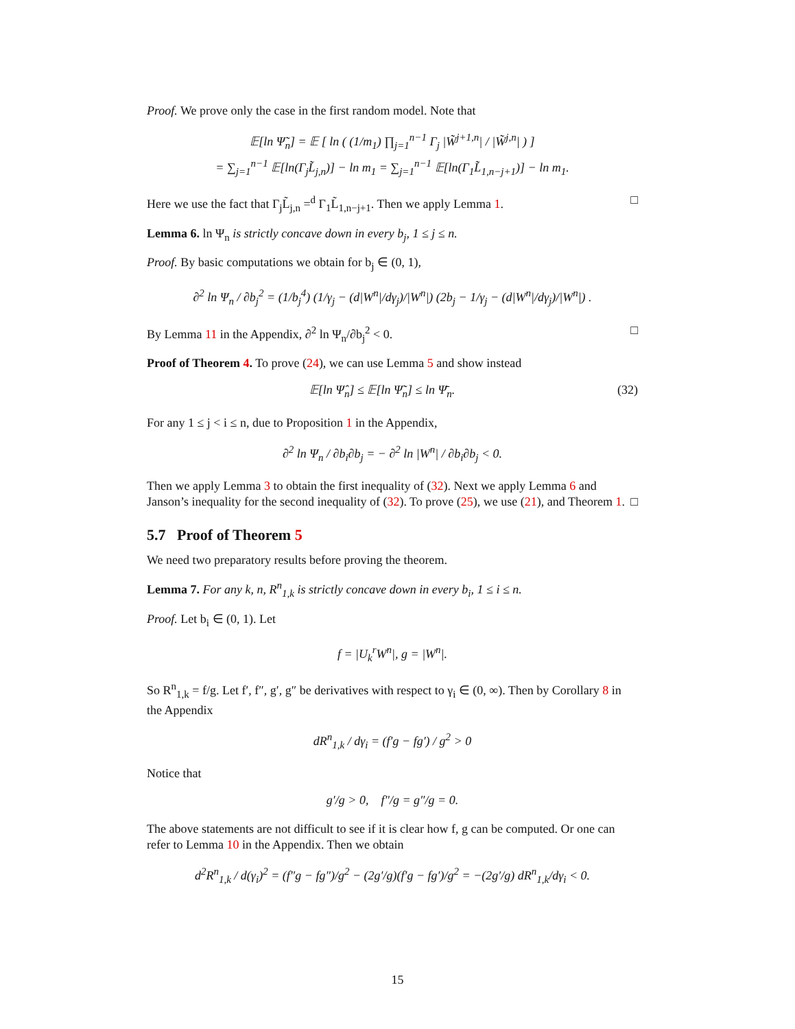Proof. We prove only the case in the first random model. Note that
𝔼[ln Ψ̃<sub>n</sub>] = 𝔼 [ ln ( (1/m<sub>1</sub>) ∏<sub>j=1</sub><sup>n−1</sup> Γ<sub>j</sub> |W̃<sup>j+1,n</sup>| / |W̃<sup>j,n</sup>| ) ]
= ∑<sub>j=1</sub><sup>n−1</sup> 𝔼[ln(Γ<sub>j</sub>L̃<sub>j,n</sub>)] − ln m<sub>1</sub> = ∑<sub>j=1</sub><sup>n−1</sup> 𝔼[ln(Γ<sub>1</sub>L̃<sub>1,n−j+1</sub>)] − ln m<sub>1</sub>.
Here we use the fact that Γ<sub>j</sub>L̃<sub>j,n</sub> =<sup>d</sup> Γ<sub>1</sub>L̃<sub>1,n−j+1</sub>. Then we apply Lemma 1. □
Lemma 6. ln Ψ<sub>n</sub> is strictly concave down in every b<sub>j</sub>, 1 ≤ j ≤ n.
Proof. By basic computations we obtain for b<sub>j</sub> ∈ (0, 1),
∂<sup>2</sup> ln Ψ<sub>n</sub> / ∂b<sub>j</sub><sup>2</sup> = (1/b<sub>j</sub><sup>4</sup>) (1/γ<sub>j</sub> − (d|W<sup>n</sup>|/dγ<sub>j</sub>)/|W<sup>n</sup>|) (2b<sub>j</sub> − 1/γ<sub>j</sub> − (d|W<sup>n</sup>|/dγ<sub>j</sub>)/|W<sup>n</sup>|) .
By Lemma 11 in the Appendix, ∂<sup>2</sup> ln Ψ<sub>n</sub>/∂b<sub>j</sub><sup>2</sup> < 0. □
Proof of Theorem 4. To prove (24), we can use Lemma 5 and show instead
(32) 𝔼[ln Ψ̂<sub>n</sub>] ≤ 𝔼[ln Ψ̃<sub>n</sub>] ≤ ln Ψ̄<sub>n</sub>.
For any 1 ≤ j < i ≤ n, due to Proposition 1 in the Appendix,
∂<sup>2</sup> ln Ψ<sub>n</sub> / ∂b<sub>i</sub>∂b<sub>j</sub> = − ∂<sup>2</sup> ln |W<sup>n</sup>| / ∂b<sub>i</sub>∂b<sub>j</sub> < 0.
Then we apply Lemma 3 to obtain the first inequality of (32). Next we apply Lemma 6 and Janson’s inequality for the second inequality of (32). To prove (25), we use (21), and Theorem 1. □
5.7 Proof of Theorem 5
We need two preparatory results before proving the theorem.
Lemma 7. For any k, n, R<sup>n</sup><sub>1,k</sub> is strictly concave down in every b<sub>i</sub>, 1 ≤ i ≤ n.
Proof. Let b<sub>i</sub> ∈ (0, 1). Let
f = |U<sub>k</sub><sup>r</sup>W<sup>n</sup>|, g = |W<sup>n</sup>|.
So R<sup>n</sup><sub>1,k</sub> = f/g. Let f′, f″, g′, g″ be derivatives with respect to γ<sub>i</sub> ∈ (0, ∞). Then by Corollary 8 in the Appendix
dR<sup>n</sup><sub>1,k</sub> / dγ<sub>i</sub> = (f′g − fg′) / g<sup>2</sup> > 0
Notice that
g′/g > 0, f″/g = g″/g = 0.
The above statements are not difficult to see if it is clear how f, g can be computed. Or one can refer to Lemma 10 in the Appendix. Then we obtain
d<sup>2</sup>R<sup>n</sup><sub>1,k</sub> / d(γ<sub>i</sub>)<sup>2</sup> = (f″g − fg″)/g<sup>2</sup> − (2g′/g)(f′g − fg′)/g<sup>2</sup> = −(2g′/g) dR<sup>n</sup><sub>1,k</sub>/dγ<sub>i</sub> < 0.
15